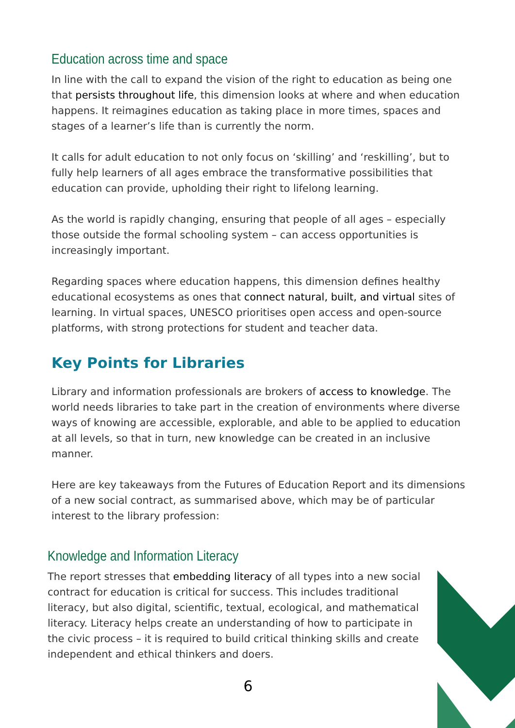Education across time and space
In line with the call to expand the vision of the right to education as being one that persists throughout life, this dimension looks at where and when education happens. It reimagines education as taking place in more times, spaces and stages of a learner’s life than is currently the norm.
It calls for adult education to not only focus on ‘skilling’ and ‘reskilling’, but to fully help learners of all ages embrace the transformative possibilities that education can provide, upholding their right to lifelong learning.
As the world is rapidly changing, ensuring that people of all ages – especially those outside the formal schooling system – can access opportunities is increasingly important.
Regarding spaces where education happens, this dimension defines healthy educational ecosystems as ones that connect natural, built, and virtual sites of learning. In virtual spaces, UNESCO prioritises open access and open-source platforms, with strong protections for student and teacher data.
Key Points for Libraries
Library and information professionals are brokers of access to knowledge. The world needs libraries to take part in the creation of environments where diverse ways of knowing are accessible, explorable, and able to be applied to education at all levels, so that in turn, new knowledge can be created in an inclusive manner.
Here are key takeaways from the Futures of Education Report and its dimensions of a new social contract, as summarised above, which may be of particular interest to the library profession:
Knowledge and Information Literacy
The report stresses that embedding literacy of all types into a new social contract for education is critical for success. This includes traditional literacy, but also digital, scientific, textual, ecological, and mathematical literacy. Literacy helps create an understanding of how to participate in the civic process – it is required to build critical thinking skills and create independent and ethical thinkers and doers.
6